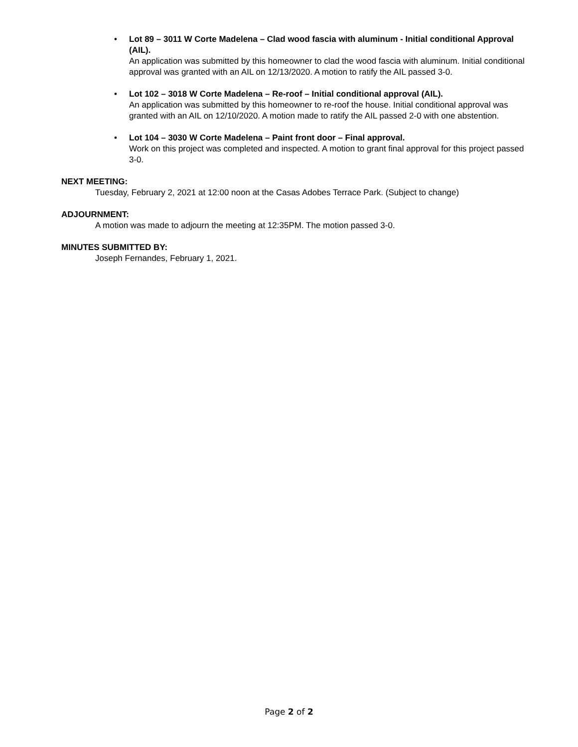• Lot 89 – 3011 W Corte Madelena – Clad wood fascia with aluminum - Initial conditional Approval (AIL).
An application was submitted by this homeowner to clad the wood fascia with aluminum. Initial conditional approval was granted with an AIL on 12/13/2020. A motion to ratify the AIL passed 3-0.
• Lot 102 – 3018 W Corte Madelena – Re-roof – Initial conditional approval (AIL).
An application was submitted by this homeowner to re-roof the house. Initial conditional approval was granted with an AIL on 12/10/2020. A motion made to ratify the AIL passed 2-0 with one abstention.
• Lot 104 – 3030 W Corte Madelena – Paint front door – Final approval.
Work on this project was completed and inspected. A motion to grant final approval for this project passed 3-0.
NEXT MEETING:
Tuesday, February 2, 2021 at 12:00 noon at the Casas Adobes Terrace Park. (Subject to change)
ADJOURNMENT:
A motion was made to adjourn the meeting at 12:35PM. The motion passed 3-0.
MINUTES SUBMITTED BY:
Joseph Fernandes, February 1, 2021.
Page 2 of 2